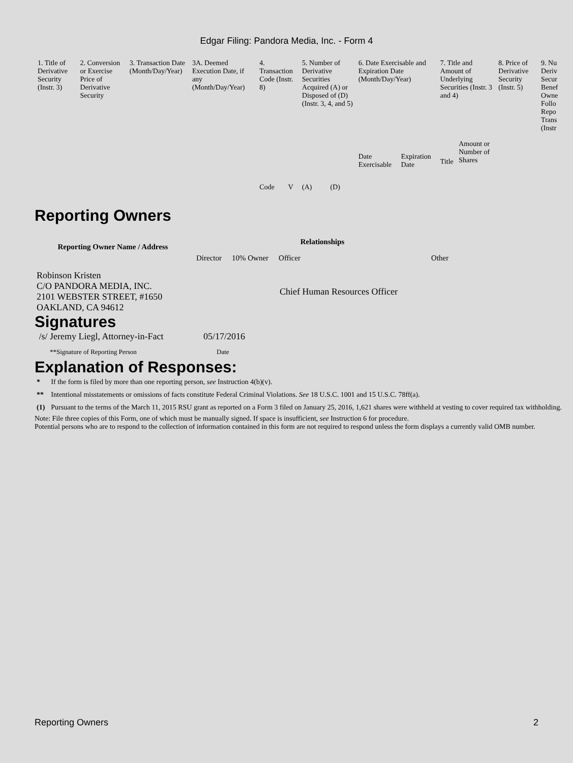Edgar Filing: Pandora Media, Inc. - Form 4
| 1. Title of Derivative Security (Instr. 3) | 2. Conversion or Exercise Price of Derivative Security | 3. Transaction Date (Month/Day/Year) | 3A. Deemed Execution Date, if any (Month/Day/Year) | 4. Transaction Code (Instr. 8) | | 5. Number of Derivative Securities Acquired (A) or Disposed of (D) (Instr. 3, 4, and 5) | | 6. Date Exercisable and Expiration Date (Month/Day/Year) | | 7. Title and Amount of Underlying Securities (Instr. 3 and 4) | | 8. Price of Derivative Security (Instr. 5) | 9. Nu Deriv Secur Benef Owne Follo Repo Trans (Instr |
| | | | | Code | V | (A) | (D) | Date Exercisable | Expiration Date | Title | Amount or Number of Shares | | |
Reporting Owners
| Reporting Owner Name / Address | Relationships | | | |
| --- | --- | --- | --- | --- |
| | Director | 10% Owner | Officer | Other |
| Robinson Kristen C/O PANDORA MEDIA, INC. 2101 WEBSTER STREET, #1650 OAKLAND, CA 94612 | | | Chief Human Resources Officer | |
Signatures
| /s/ Jeremy Liegl, Attorney-in-Fact | 05/17/2016 |
| **Signature of Reporting Person | Date |
Explanation of Responses:
| * | If the form is filed by more than one reporting person, see Instruction 4(b)(v). |
| ** | Intentional misstatements or omissions of facts constitute Federal Criminal Violations. See 18 U.S.C. 1001 and 15 U.S.C. 78ff(a). |
| (1) | Pursuant to the terms of the March 11, 2015 RSU grant as reported on a Form 3 filed on January 25, 2016, 1,621 shares were withheld at vesting to cover required tax withholding. |
Note: File three copies of this Form, one of which must be manually signed. If space is insufficient, see Instruction 6 for procedure.
Potential persons who are to respond to the collection of information contained in this form are not required to respond unless the form displays a currently valid OMB number.
Reporting Owners 2